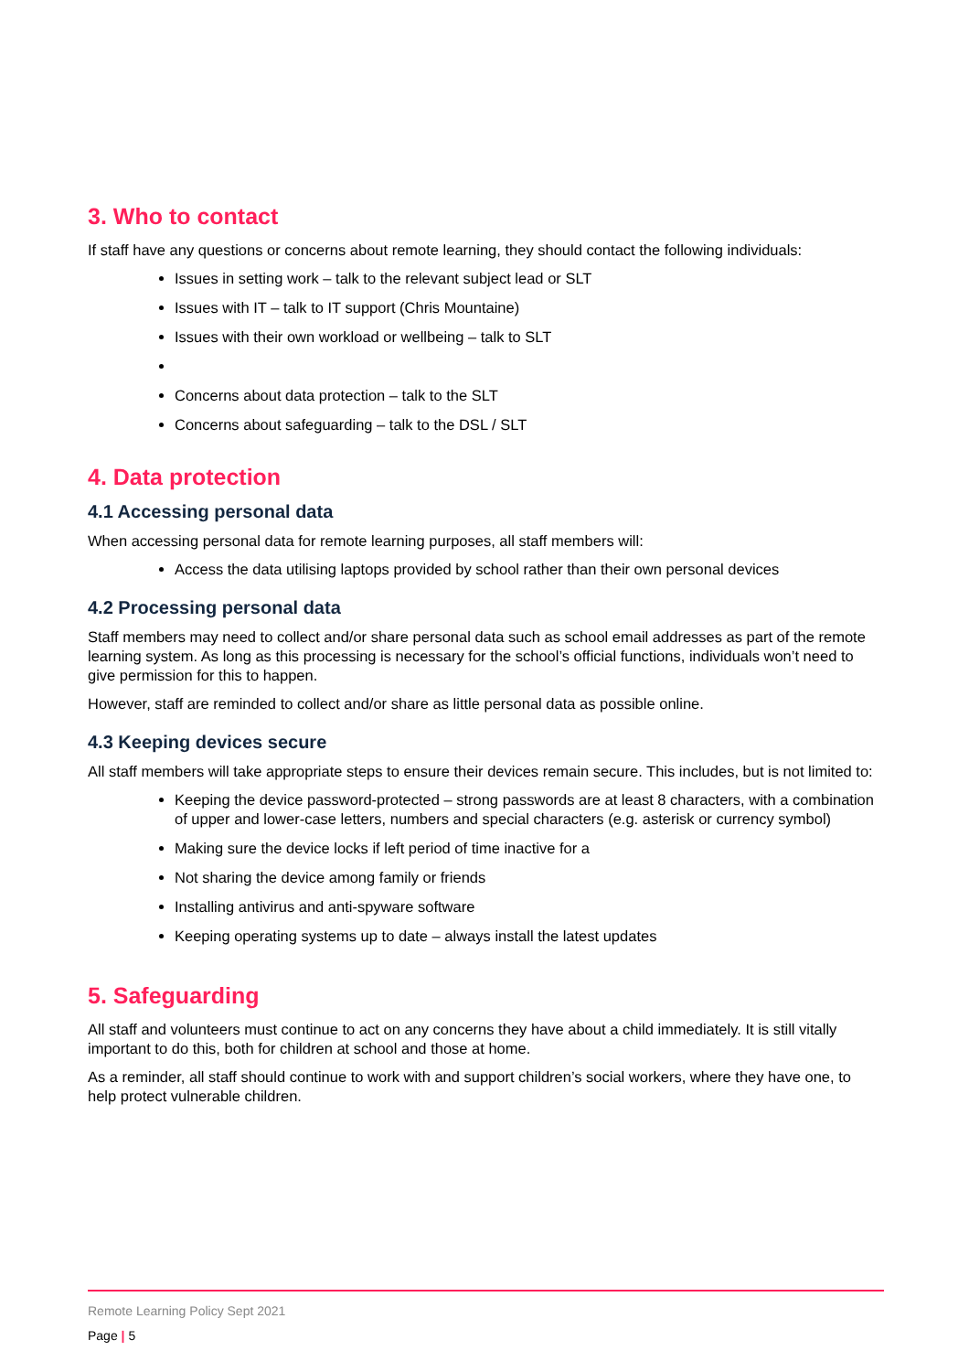3. Who to contact
If staff have any questions or concerns about remote learning, they should contact the following individuals:
Issues in setting work – talk to the relevant subject lead or SLT
Issues with IT – talk to IT support (Chris Mountaine)
Issues with their own workload or wellbeing – talk to SLT
Concerns about data protection – talk to the SLT
Concerns about safeguarding – talk to the DSL / SLT
4. Data protection
4.1 Accessing personal data
When accessing personal data for remote learning purposes, all staff members will:
Access the data utilising laptops provided by school rather than their own personal devices
4.2 Processing personal data
Staff members may need to collect and/or share personal data such as school email addresses as part of the remote learning system. As long as this processing is necessary for the school’s official functions, individuals won’t need to give permission for this to happen.
However, staff are reminded to collect and/or share as little personal data as possible online.
4.3 Keeping devices secure
All staff members will take appropriate steps to ensure their devices remain secure. This includes, but is not limited to:
Keeping the device password-protected – strong passwords are at least 8 characters, with a combination of upper and lower-case letters, numbers and special characters (e.g. asterisk or currency symbol)
Making sure the device locks if left period of time inactive for a
Not sharing the device among family or friends
Installing antivirus and anti-spyware software
Keeping operating systems up to date – always install the latest updates
5. Safeguarding
All staff and volunteers must continue to act on any concerns they have about a child immediately. It is still vitally important to do this, both for children at school and those at home.
As a reminder, all staff should continue to work with and support children’s social workers, where they have one, to help protect vulnerable children.
Remote Learning Policy Sept 2021
Page | 5